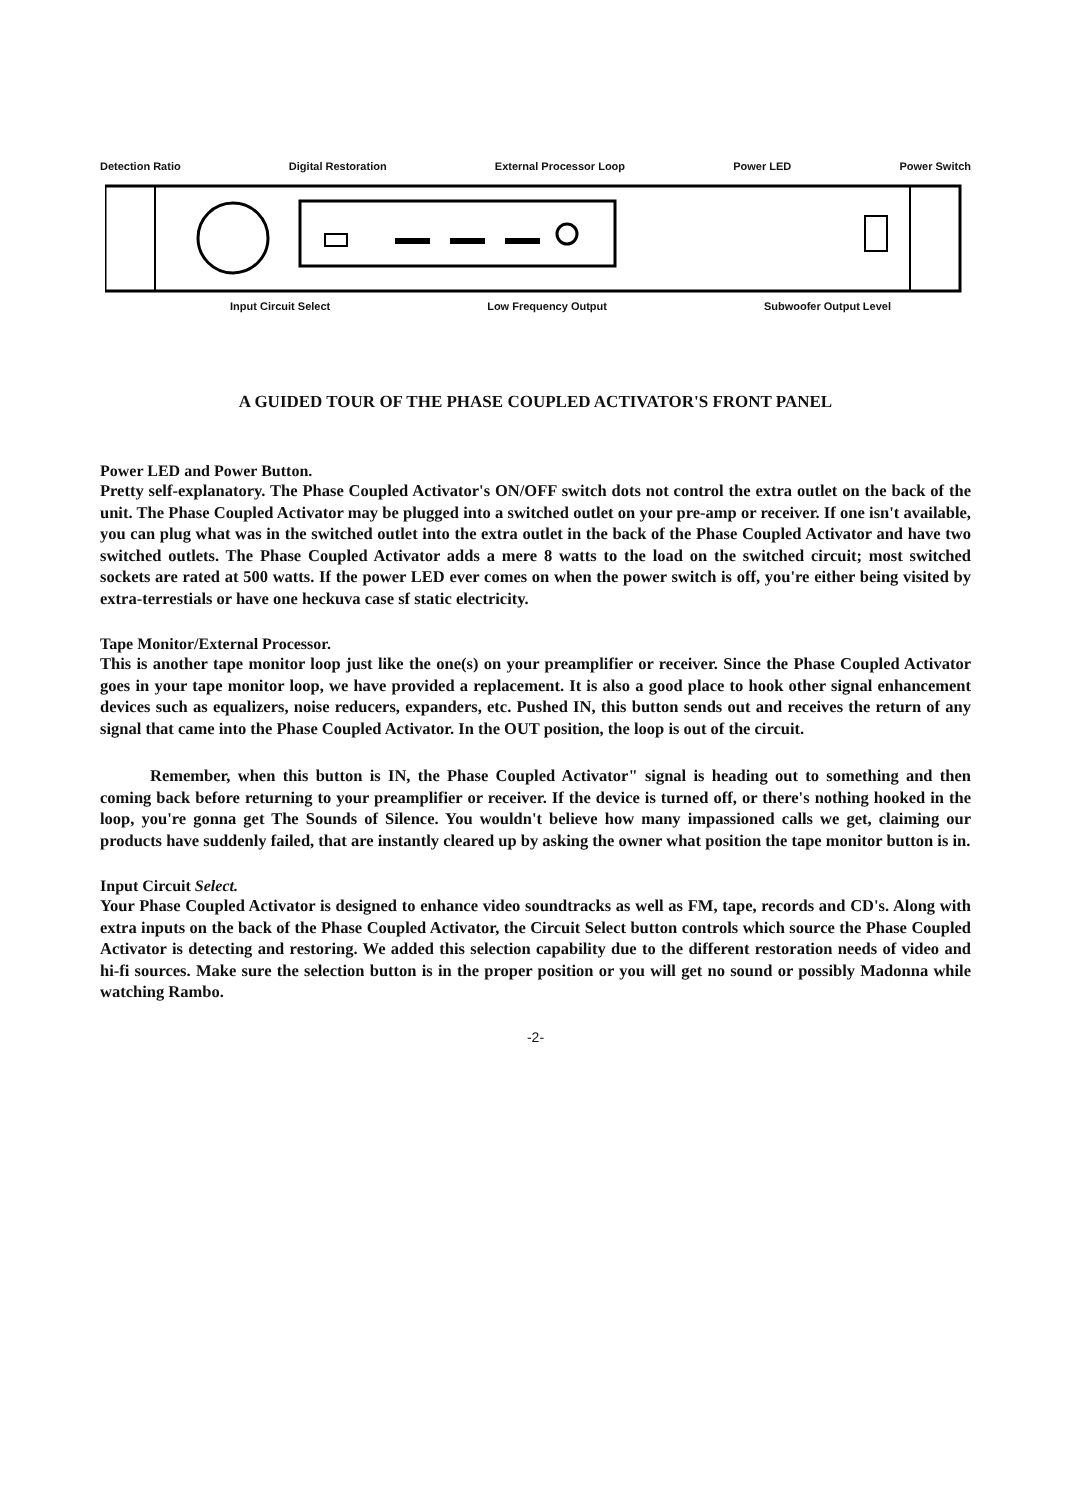Detection Ratio Digital Restoration External Processor Loop Power LED Power Switch
Input Circuit Select Low Frequency Output Subwoofer Output Level
A GUIDED TOUR OF THE PHASE COUPLED ACTIVATOR'S FRONT PANEL
Power LED and Power Button.
Pretty self-explanatory. The Phase Coupled Activator's ON/OFF switch dots not control the extra outlet on the back of the unit. The Phase Coupled Activator may be plugged into a switched outlet on your pre-amp or receiver. If one isn't available, you can plug what was in the switched outlet into the extra outlet in the back of the Phase Coupled Activator and have two switched outlets. The Phase Coupled Activator adds a mere 8 watts to the load on the switched circuit; most switched sockets are rated at 500 watts. If the power LED ever comes on when the power switch is off, you're either being visited by extra-terrestials or have one heckuva case sf static electricity.
Tape Monitor/External Processor.
This is another tape monitor loop just like the one(s) on your preamplifier or receiver. Since the Phase Coupled Activator goes in your tape monitor loop, we have provided a replacement. It is also a good place to hook other signal enhancement devices such as equalizers, noise reducers, expanders, etc. Pushed IN, this button sends out and receives the return of any signal that came into the Phase Coupled Activator. In the OUT position, the loop is out of the circuit.
Remember, when this button is IN, the Phase Coupled Activator" signal is heading out to something and then coming back before returning to your preamplifier or receiver. If the device is turned off, or there's nothing hooked in the loop, you're gonna get The Sounds of Silence. You wouldn't believe how many impassioned calls we get, claiming our products have suddenly failed, that are instantly cleared up by asking the owner what position the tape monitor button is in.
Input Circuit Select.
Your Phase Coupled Activator is designed to enhance video soundtracks as well as FM, tape, records and CD's. Along with extra inputs on the back of the Phase Coupled Activator, the Circuit Select button controls which source the Phase Coupled Activator is detecting and restoring. We added this selection capability due to the different restoration needs of video and hi-fi sources. Make sure the selection button is in the proper position or you will get no sound or possibly Madonna while watching Rambo.
-2-